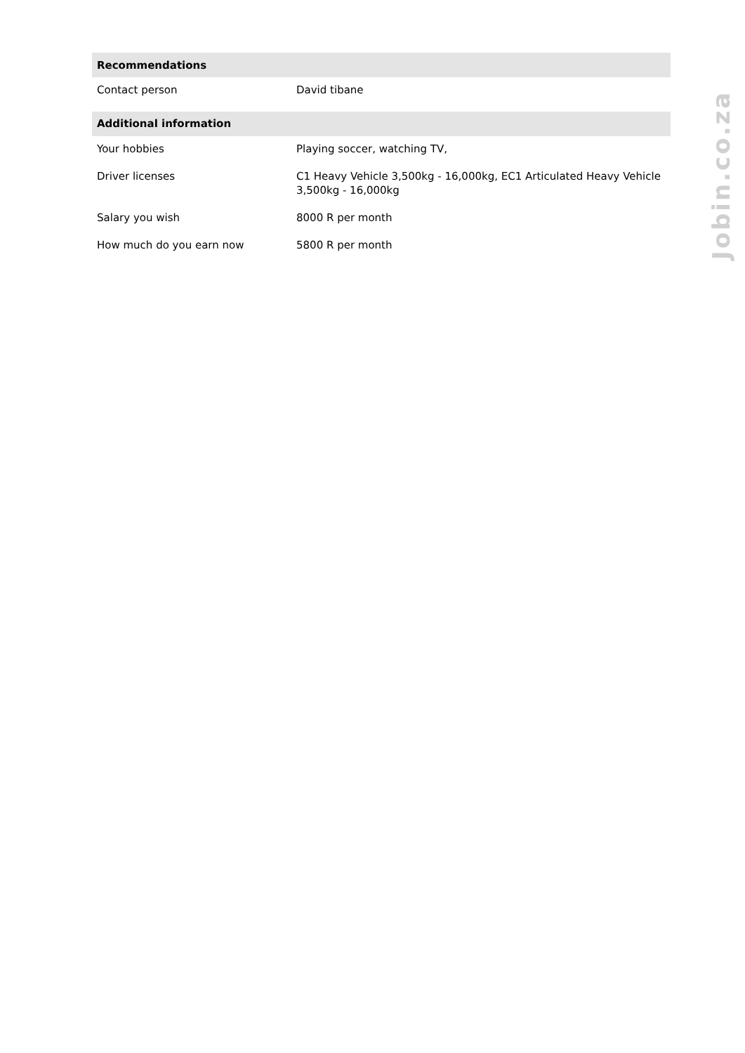| Recommendations | |
| --- | --- |
| Contact person | David tibane |
| Additional information | |
| Your hobbies | Playing soccer, watching TV, |
| Driver licenses | C1 Heavy Vehicle 3,500kg - 16,000kg, EC1 Articulated Heavy Vehicle 3,500kg - 16,000kg |
| Salary you wish | 8000 R per month |
| How much do you earn now | 5800 R per month |
Jobin.co.za